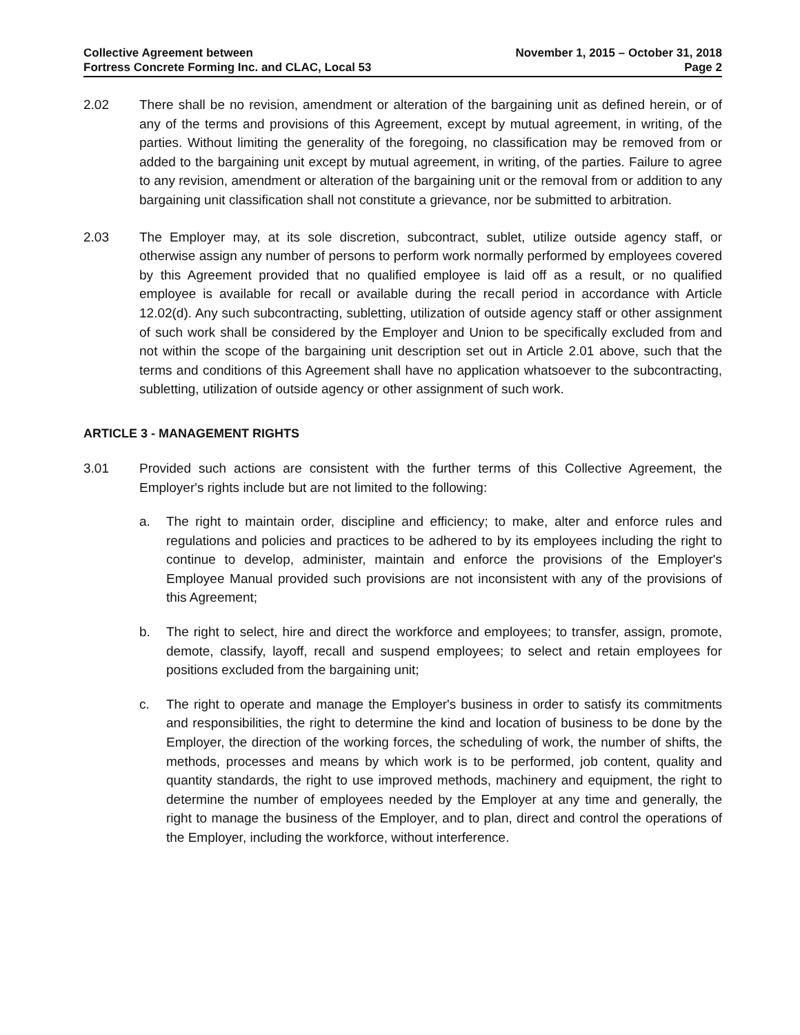Collective Agreement between
Fortress Concrete Forming Inc. and CLAC, Local 53
November 1, 2015 – October 31, 2018
Page 2
2.02 There shall be no revision, amendment or alteration of the bargaining unit as defined herein, or of any of the terms and provisions of this Agreement, except by mutual agreement, in writing, of the parties. Without limiting the generality of the foregoing, no classification may be removed from or added to the bargaining unit except by mutual agreement, in writing, of the parties. Failure to agree to any revision, amendment or alteration of the bargaining unit or the removal from or addition to any bargaining unit classification shall not constitute a grievance, nor be submitted to arbitration.
2.03 The Employer may, at its sole discretion, subcontract, sublet, utilize outside agency staff, or otherwise assign any number of persons to perform work normally performed by employees covered by this Agreement provided that no qualified employee is laid off as a result, or no qualified employee is available for recall or available during the recall period in accordance with Article 12.02(d). Any such subcontracting, subletting, utilization of outside agency staff or other assignment of such work shall be considered by the Employer and Union to be specifically excluded from and not within the scope of the bargaining unit description set out in Article 2.01 above, such that the terms and conditions of this Agreement shall have no application whatsoever to the subcontracting, subletting, utilization of outside agency or other assignment of such work.
ARTICLE 3 - MANAGEMENT RIGHTS
3.01 Provided such actions are consistent with the further terms of this Collective Agreement, the Employer's rights include but are not limited to the following:
a. The right to maintain order, discipline and efficiency; to make, alter and enforce rules and regulations and policies and practices to be adhered to by its employees including the right to continue to develop, administer, maintain and enforce the provisions of the Employer's Employee Manual provided such provisions are not inconsistent with any of the provisions of this Agreement;
b. The right to select, hire and direct the workforce and employees; to transfer, assign, promote, demote, classify, layoff, recall and suspend employees; to select and retain employees for positions excluded from the bargaining unit;
c. The right to operate and manage the Employer's business in order to satisfy its commitments and responsibilities, the right to determine the kind and location of business to be done by the Employer, the direction of the working forces, the scheduling of work, the number of shifts, the methods, processes and means by which work is to be performed, job content, quality and quantity standards, the right to use improved methods, machinery and equipment, the right to determine the number of employees needed by the Employer at any time and generally, the right to manage the business of the Employer, and to plan, direct and control the operations of the Employer, including the workforce, without interference.